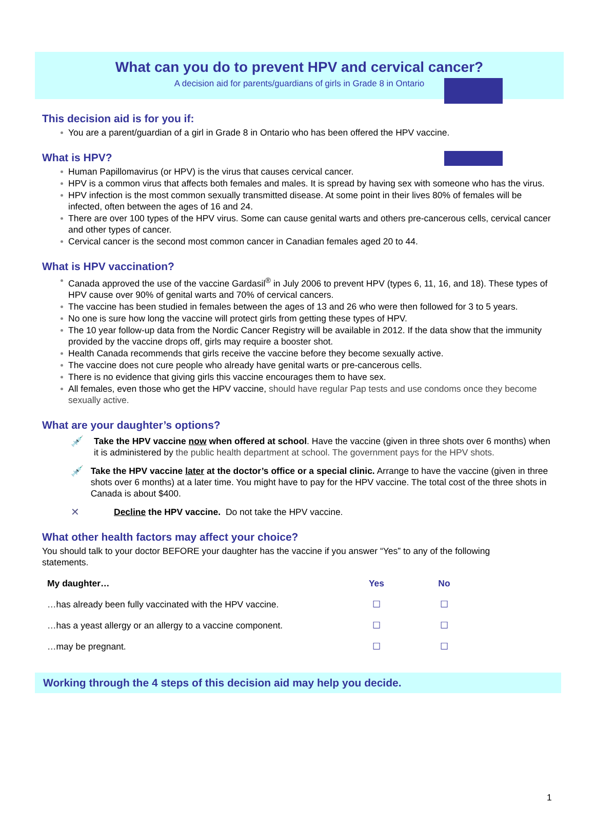What can you do to prevent HPV and cervical cancer?
A decision aid for parents/guardians of girls in Grade 8 in Ontario
This decision aid is for you if:
You are a parent/guardian of a girl in Grade 8 in Ontario who has been offered the HPV vaccine.
What is HPV?
Human Papillomavirus (or HPV) is the virus that causes cervical cancer.
HPV is a common virus that affects both females and males. It is spread by having sex with someone who has the virus.
HPV infection is the most common sexually transmitted disease. At some point in their lives 80% of females will be infected, often between the ages of 16 and 24.
There are over 100 types of the HPV virus. Some can cause genital warts and others pre-cancerous cells, cervical cancer and other types of cancer.
Cervical cancer is the second most common cancer in Canadian females aged 20 to 44.
What is HPV vaccination?
Canada approved the use of the vaccine Gardasil<sup>®</sup> in July 2006 to prevent HPV (types 6, 11, 16, and 18). These types of HPV cause over 90% of genital warts and 70% of cervical cancers.
The vaccine has been studied in females between the ages of 13 and 26 who were then followed for 3 to 5 years.
No one is sure how long the vaccine will protect girls from getting these types of HPV.
The 10 year follow-up data from the Nordic Cancer Registry will be available in 2012. If the data show that the immunity provided by the vaccine drops off, girls may require a booster shot.
Health Canada recommends that girls receive the vaccine before they become sexually active.
The vaccine does not cure people who already have genital warts or pre-cancerous cells.
There is no evidence that giving girls this vaccine encourages them to have sex.
All females, even those who get the HPV vaccine, should have regular Pap tests and use condoms once they become sexually active.
What are your daughter’s options?
💉 Take the HPV vaccine now when offered at school. Have the vaccine (given in three shots over 6 months) when it is administered by the public health department at school. The government pays for the HPV shots.
💉 Take the HPV vaccine later at the doctor’s office or a special clinic. Arrange to have the vaccine (given in three shots over 6 months) at a later time. You might have to pay for the HPV vaccine. The total cost of the three shots in Canada is about $400.
✕ Decline the HPV vaccine. Do not take the HPV vaccine.
What other health factors may affect your choice?
You should talk to your doctor BEFORE your daughter has the vaccine if you answer “Yes” to any of the following statements.
| My daughter… | Yes | No |
| --- | --- | --- |
| …has already been fully vaccinated with the HPV vaccine. | ☐ | ☐ |
| …has a yeast allergy or an allergy to a vaccine component. | ☐ | ☐ |
| …may be pregnant. | ☐ | ☐ |
Working through the 4 steps of this decision aid may help you decide.
1